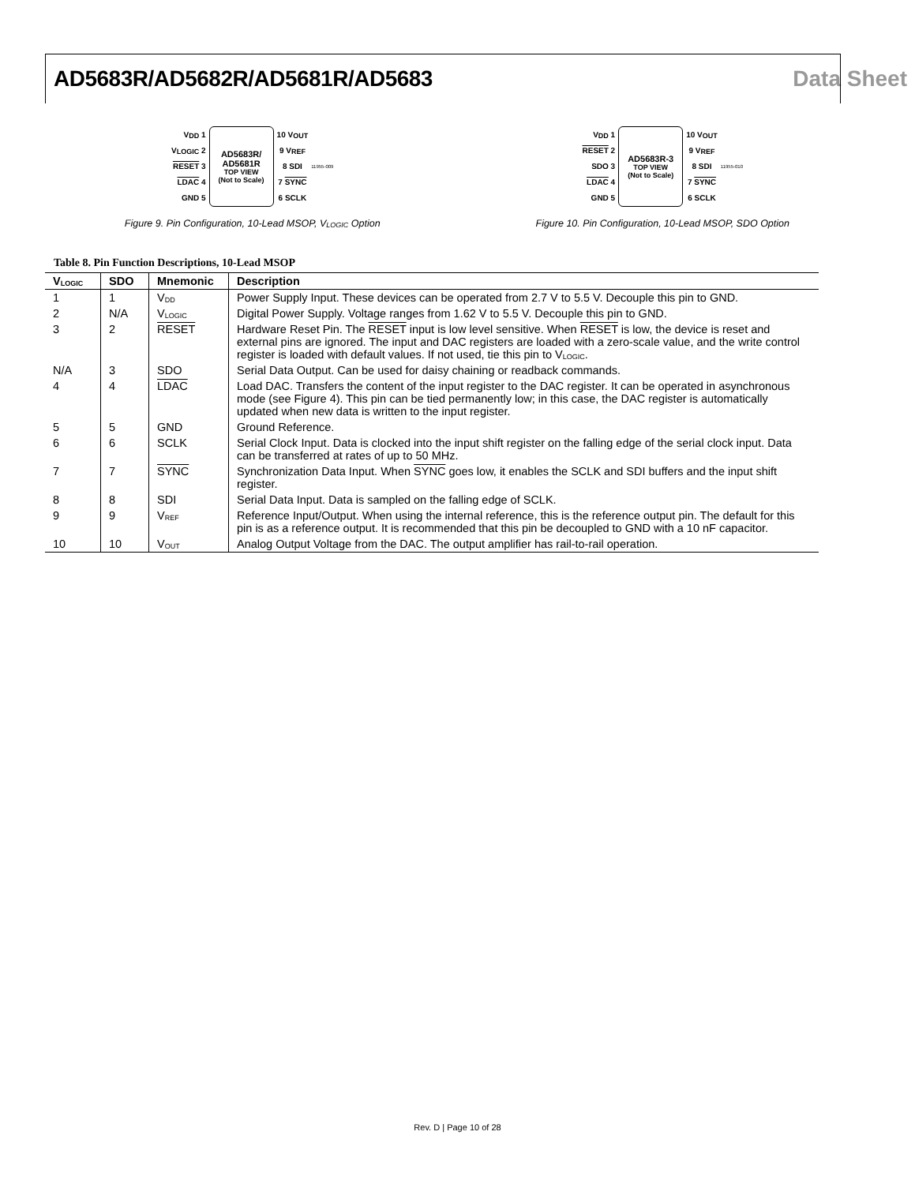AD5683R/AD5682R/AD5681R/AD5683 Data Sheet
V<sub>DD</sub> 1
V<sub>LOGIC</sub> 2
RESET 3
LDAC 4
GND 5
AD5683R/
AD5681R
TOP VIEW
(Not to Scale)
10 V<sub>OUT</sub>
9 V<sub>REF</sub>
8 SDI
7 SYNC
6 SCLK
11955-009
Figure 9. Pin Configuration, 10-Lead MSOP, V<sub>LOGIC</sub> Option
V<sub>DD</sub> 1
RESET 2
SDO 3
LDAC 4
GND 5
AD5683R-3
TOP VIEW
(Not to Scale)
10 V<sub>OUT</sub>
9 V<sub>REF</sub>
8 SDI
7 SYNC
6 SCLK
11955-010
Figure 10. Pin Configuration, 10-Lead MSOP, SDO Option
Table 8. Pin Function Descriptions, 10-Lead MSOP
| V<sub>LOGIC</sub> | SDO | Mnemonic | Description |
| --- | --- | --- | --- |
| 1 | 1 | V<sub>DD</sub> | Power Supply Input. These devices can be operated from 2.7 V to 5.5 V. Decouple this pin to GND. |
| 2 | N/A | V<sub>LOGIC</sub> | Digital Power Supply. Voltage ranges from 1.62 V to 5.5 V. Decouple this pin to GND. |
| 3 | 2 | RESET | Hardware Reset Pin. The RESET input is low level sensitive. When RESET is low, the device is reset and external pins are ignored. The input and DAC registers are loaded with a zero-scale value, and the write control register is loaded with default values. If not used, tie this pin to V<sub>LOGIC</sub>. |
| N/A | 3 | SDO | Serial Data Output. Can be used for daisy chaining or readback commands. |
| 4 | 4 | LDAC | Load DAC. Transfers the content of the input register to the DAC register. It can be operated in asynchronous mode (see Figure 4). This pin can be tied permanently low; in this case, the DAC register is automatically updated when new data is written to the input register. |
| 5 | 5 | GND | Ground Reference. |
| 6 | 6 | SCLK | Serial Clock Input. Data is clocked into the input shift register on the falling edge of the serial clock input. Data can be transferred at rates of up to 50 MHz. |
| 7 | 7 | SYNC | Synchronization Data Input. When SYNC goes low, it enables the SCLK and SDI buffers and the input shift register. |
| 8 | 8 | SDI | Serial Data Input. Data is sampled on the falling edge of SCLK. |
| 9 | 9 | V<sub>REF</sub> | Reference Input/Output. When using the internal reference, this is the reference output pin. The default for this pin is as a reference output. It is recommended that this pin be decoupled to GND with a 10 nF capacitor. |
| 10 | 10 | V<sub>OUT</sub> | Analog Output Voltage from the DAC. The output amplifier has rail-to-rail operation. |
Rev. D | Page 10 of 28